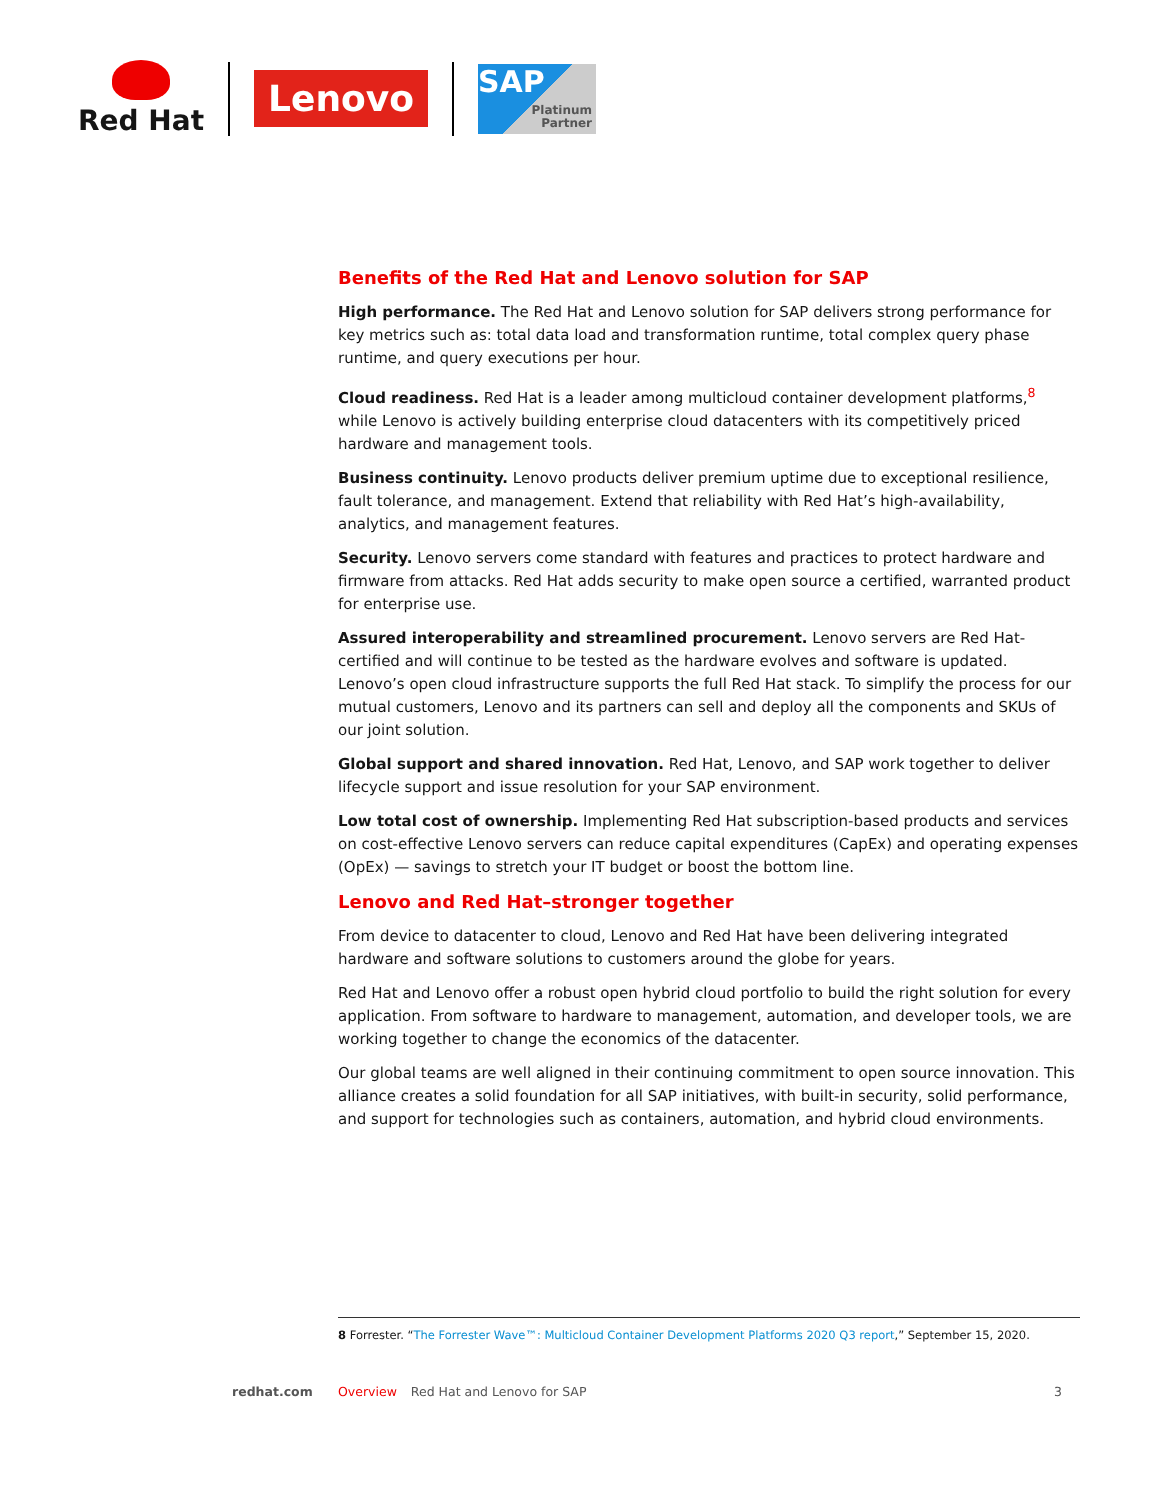Red Hat
Lenovo
SAP
Platinum
Partner
Benefits of the Red Hat and Lenovo solution for SAP
High performance. The Red Hat and Lenovo solution for SAP delivers strong performance for key metrics such as: total data load and transformation runtime, total complex query phase runtime, and query executions per hour.
Cloud readiness. Red Hat is a leader among multicloud container development platforms,<sup>8</sup> while Lenovo is actively building enterprise cloud datacenters with its competitively priced hardware and management tools.
Business continuity. Lenovo products deliver premium uptime due to exceptional resilience, fault tolerance, and management. Extend that reliability with Red Hat’s high-availability, analytics, and management features.
Security. Lenovo servers come standard with features and practices to protect hardware and firmware from attacks. Red Hat adds security to make open source a certified, warranted product for enterprise use.
Assured interoperability and streamlined procurement. Lenovo servers are Red Hat-certified and will continue to be tested as the hardware evolves and software is updated. Lenovo’s open cloud infrastructure supports the full Red Hat stack. To simplify the process for our mutual customers, Lenovo and its partners can sell and deploy all the components and SKUs of our joint solution.
Global support and shared innovation. Red Hat, Lenovo, and SAP work together to deliver lifecycle support and issue resolution for your SAP environment.
Low total cost of ownership. Implementing Red Hat subscription-based products and services on cost-effective Lenovo servers can reduce capital expenditures (CapEx) and operating expenses (OpEx) — savings to stretch your IT budget or boost the bottom line.
Lenovo and Red Hat–stronger together
From device to datacenter to cloud, Lenovo and Red Hat have been delivering integrated hardware and software solutions to customers around the globe for years.
Red Hat and Lenovo offer a robust open hybrid cloud portfolio to build the right solution for every application. From software to hardware to management, automation, and developer tools, we are working together to change the economics of the datacenter.
Our global teams are well aligned in their continuing commitment to open source innovation. This alliance creates a solid foundation for all SAP initiatives, with built-in security, solid performance, and support for technologies such as containers, automation, and hybrid cloud environments.
8 Forrester. “The Forrester Wave™: Multicloud Container Development Platforms 2020 Q3 report,” September 15, 2020.
redhat.com Overview Red Hat and Lenovo for SAP 3